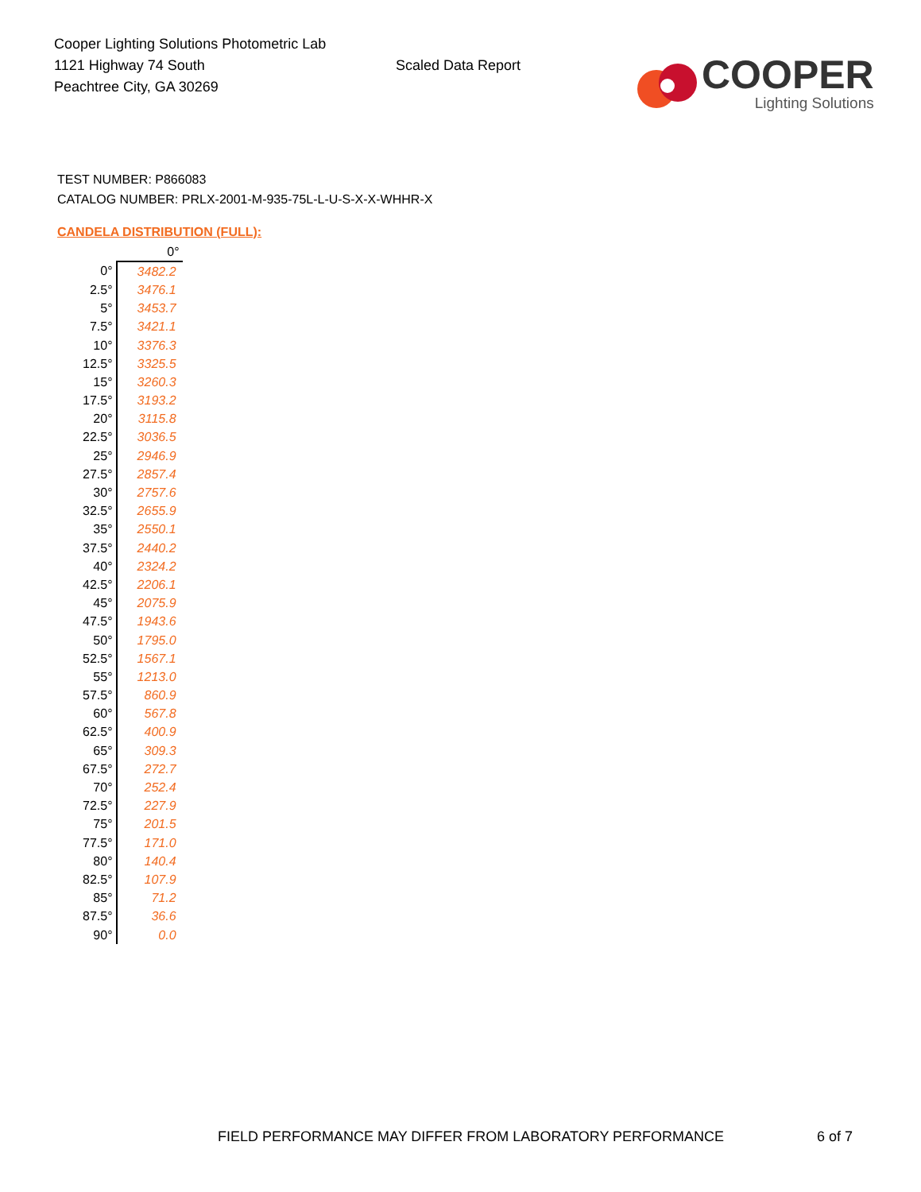Cooper Lighting Solutions Photometric Lab
1121 Highway 74 South
Peachtree City, GA 30269
Scaled Data Report
COOPER
Lighting Solutions
TEST NUMBER: P866083
CATALOG NUMBER: PRLX-2001-M-935-75L-L-U-S-X-X-WHHR-X
CANDELA DISTRIBUTION (FULL):
| | 0° |
| --- | --- |
| 0° | 3482.2 |
| 2.5° | 3476.1 |
| 5° | 3453.7 |
| 7.5° | 3421.1 |
| 10° | 3376.3 |
| 12.5° | 3325.5 |
| 15° | 3260.3 |
| 17.5° | 3193.2 |
| 20° | 3115.8 |
| 22.5° | 3036.5 |
| 25° | 2946.9 |
| 27.5° | 2857.4 |
| 30° | 2757.6 |
| 32.5° | 2655.9 |
| 35° | 2550.1 |
| 37.5° | 2440.2 |
| 40° | 2324.2 |
| 42.5° | 2206.1 |
| 45° | 2075.9 |
| 47.5° | 1943.6 |
| 50° | 1795.0 |
| 52.5° | 1567.1 |
| 55° | 1213.0 |
| 57.5° | 860.9 |
| 60° | 567.8 |
| 62.5° | 400.9 |
| 65° | 309.3 |
| 67.5° | 272.7 |
| 70° | 252.4 |
| 72.5° | 227.9 |
| 75° | 201.5 |
| 77.5° | 171.0 |
| 80° | 140.4 |
| 82.5° | 107.9 |
| 85° | 71.2 |
| 87.5° | 36.6 |
| 90° | 0.0 |
FIELD PERFORMANCE MAY DIFFER FROM LABORATORY PERFORMANCE 6 of 7